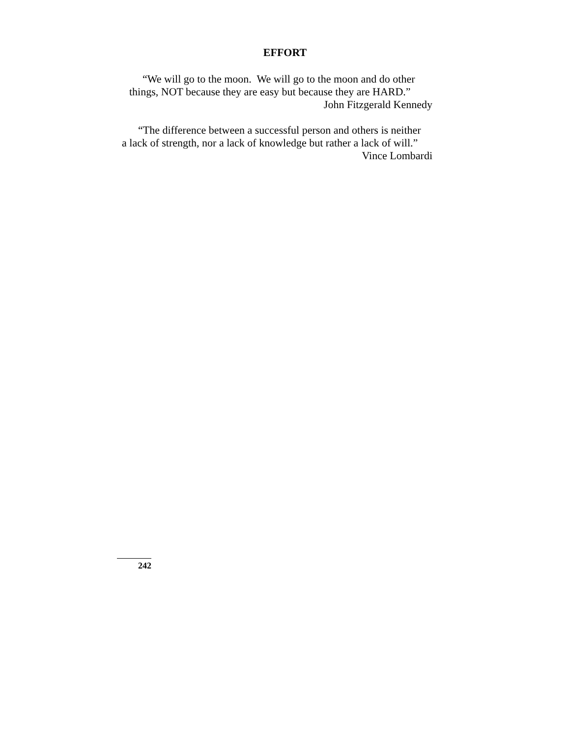EFFORT
“We will go to the moon. We will go to the moon and do other
things, NOT because they are easy but because they are HARD.”
John Fitzgerald Kennedy
“The difference between a successful person and others is neither
a lack of strength, nor a lack of knowledge but rather a lack of will.”
Vince Lombardi
242